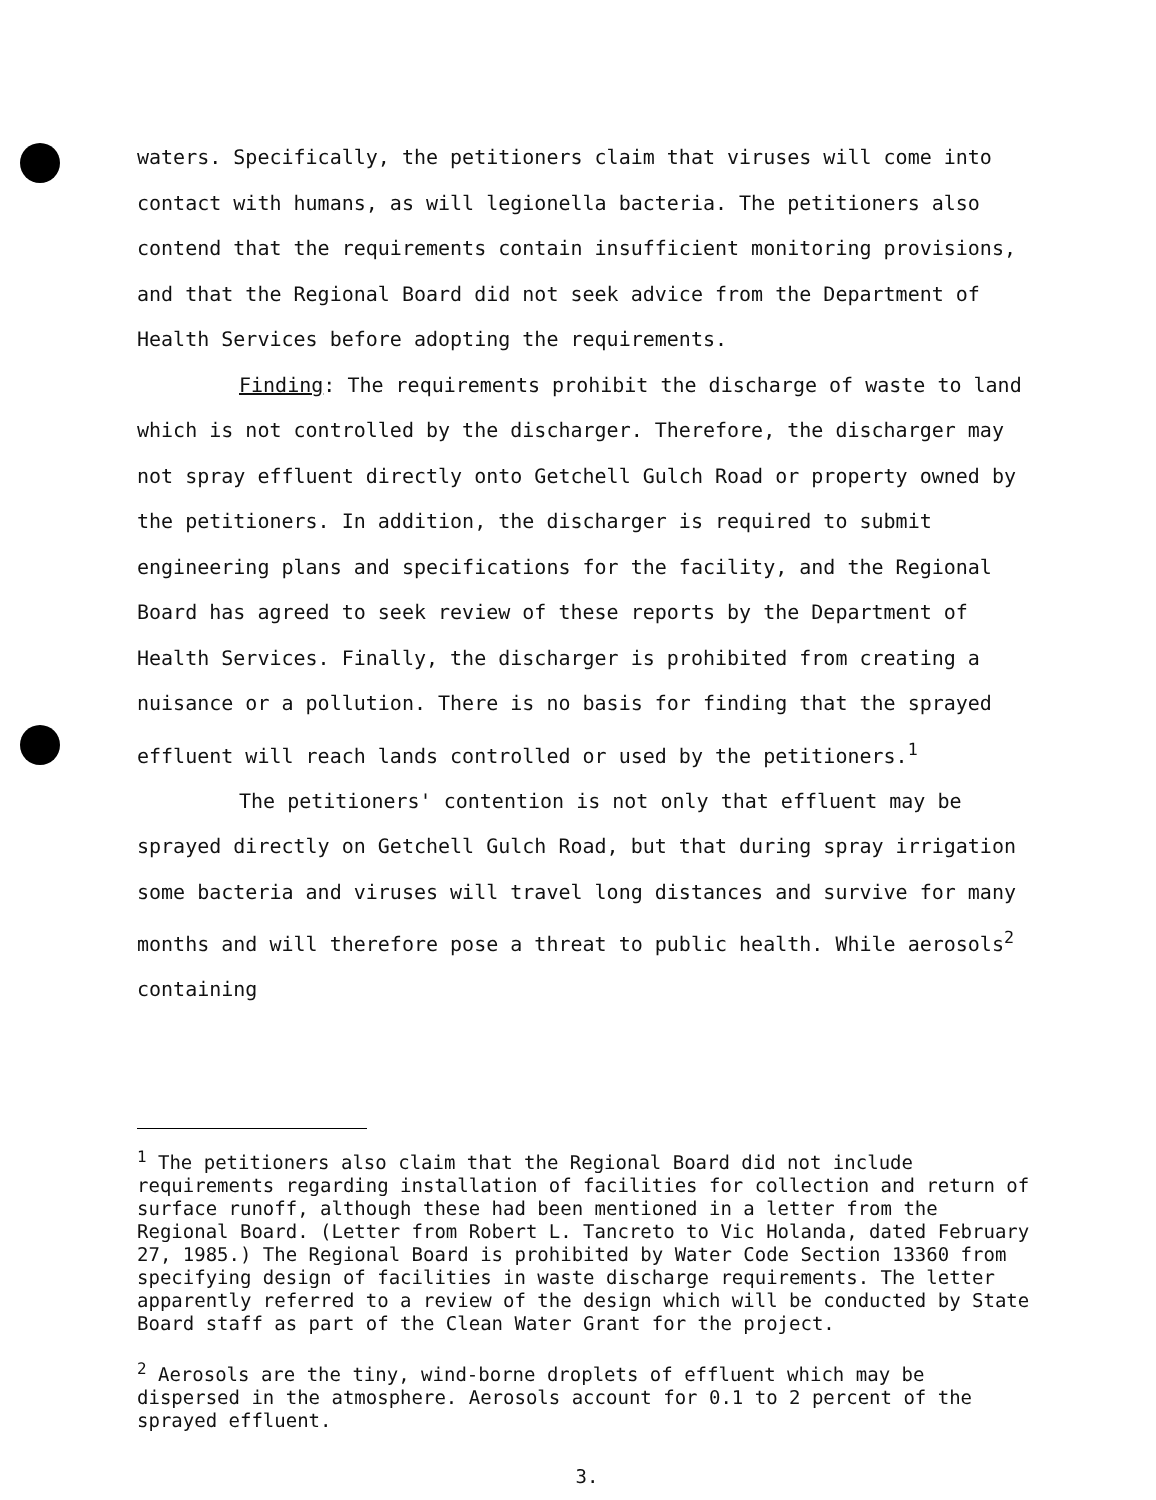waters. Specifically, the petitioners claim that viruses will come into contact with humans, as will legionella bacteria. The petitioners also contend that the requirements contain insufficient monitoring provisions, and that the Regional Board did not seek advice from the Department of Health Services before adopting the requirements.
Finding: The requirements prohibit the discharge of waste to land which is not controlled by the discharger. Therefore, the discharger may not spray effluent directly onto Getchell Gulch Road or property owned by the petitioners. In addition, the discharger is required to submit engineering plans and specifications for the facility, and the Regional Board has agreed to seek review of these reports by the Department of Health Services. Finally, the discharger is prohibited from creating a nuisance or a pollution. There is no basis for finding that the sprayed effluent will reach lands controlled or used by the petitioners.<sup>1</sup>
The petitioners' contention is not only that effluent may be sprayed directly on Getchell Gulch Road, but that during spray irrigation some bacteria and viruses will travel long distances and survive for many months and will therefore pose a threat to public health. While aerosols<sup>2</sup> containing
<sup>1</sup> The petitioners also claim that the Regional Board did not include requirements regarding installation of facilities for collection and return of surface runoff, although these had been mentioned in a letter from the Regional Board. (Letter from Robert L. Tancreto to Vic Holanda, dated February 27, 1985.) The Regional Board is prohibited by Water Code Section 13360 from specifying design of facilities in waste discharge requirements. The letter apparently referred to a review of the design which will be conducted by State Board staff as part of the Clean Water Grant for the project.
<sup>2</sup> Aerosols are the tiny, wind-borne droplets of effluent which may be dispersed in the atmosphere. Aerosols account for 0.1 to 2 percent of the sprayed effluent.
3.